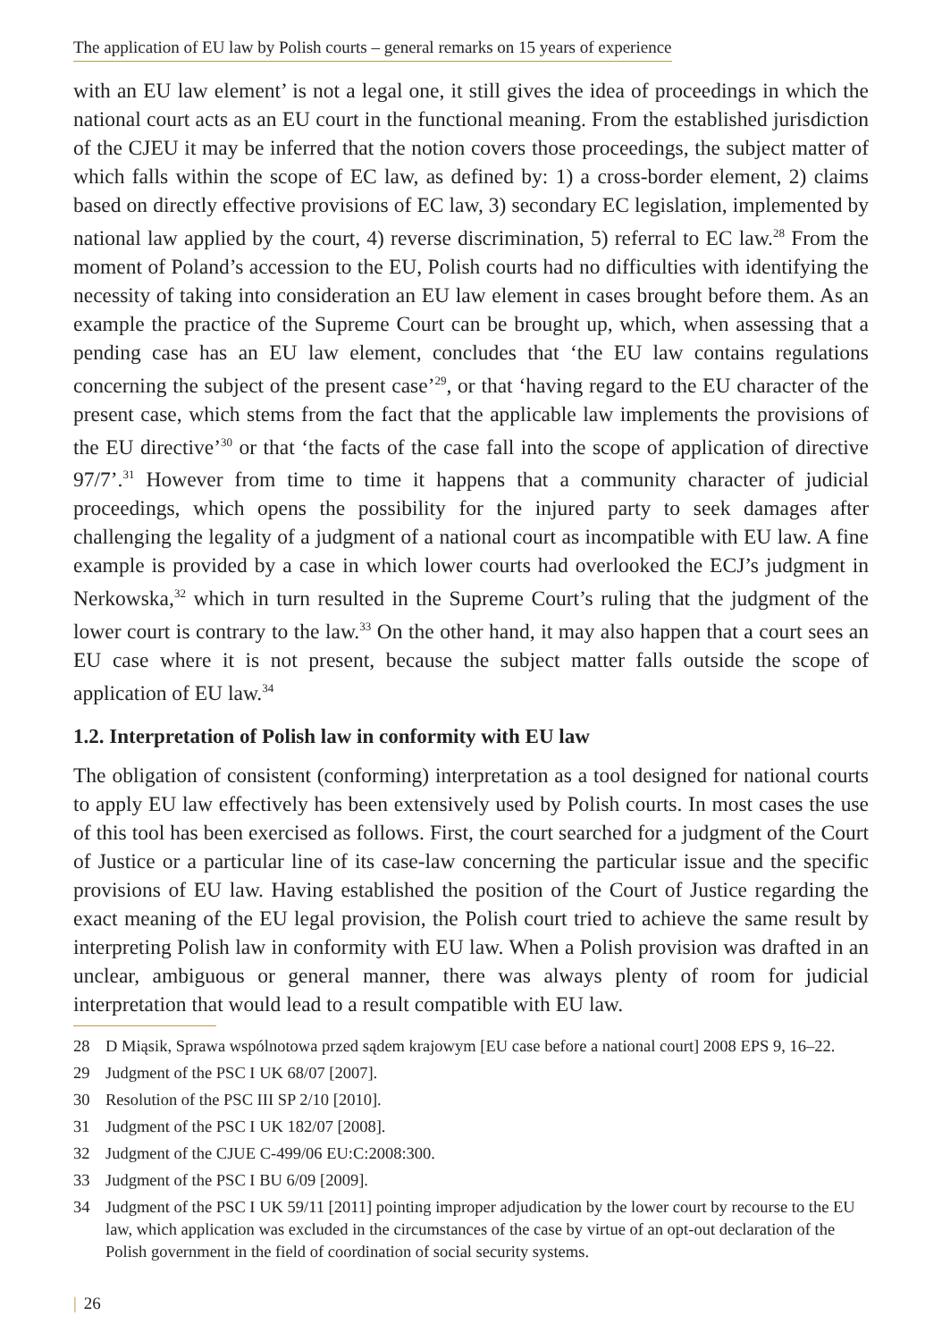The application of EU law by Polish courts – general remarks on 15 years of experience
with an EU law element’ is not a legal one, it still gives the idea of proceedings in which the national court acts as an EU court in the functional meaning. From the established jurisdiction of the CJEU it may be inferred that the notion covers those proceedings, the subject matter of which falls within the scope of EC law, as defined by: 1) a cross-border element, 2) claims based on directly effective provisions of EC law, 3) secondary EC legislation, implemented by national law applied by the court, 4) reverse discrimination, 5) referral to EC law.<sup>28</sup> From the moment of Poland’s accession to the EU, Polish courts had no difficulties with identifying the necessity of taking into consideration an EU law element in cases brought before them. As an example the practice of the Supreme Court can be brought up, which, when assessing that a pending case has an EU law element, concludes that ‘the EU law contains regulations concerning the subject of the present case’<sup>29</sup>, or that ‘having regard to the EU character of the present case, which stems from the fact that the applicable law implements the provisions of the EU directive’<sup>30</sup> or that ‘the facts of the case fall into the scope of application of directive 97/7’.<sup>31</sup> However from time to time it happens that a community character of judicial proceedings, which opens the possibility for the injured party to seek damages after challenging the legality of a judgment of a national court as incompatible with EU law. A fine example is provided by a case in which lower courts had overlooked the ECJ’s judgment in Nerkowska,<sup>32</sup> which in turn resulted in the Supreme Court’s ruling that the judgment of the lower court is contrary to the law.<sup>33</sup> On the other hand, it may also happen that a court sees an EU case where it is not present, because the subject matter falls outside the scope of application of EU law.<sup>34</sup>
1.2. Interpretation of Polish law in conformity with EU law
The obligation of consistent (conforming) interpretation as a tool designed for national courts to apply EU law effectively has been extensively used by Polish courts. In most cases the use of this tool has been exercised as follows. First, the court searched for a judgment of the Court of Justice or a particular line of its case-law concerning the particular issue and the specific provisions of EU law. Having established the position of the Court of Justice regarding the exact meaning of the EU legal provision, the Polish court tried to achieve the same result by interpreting Polish law in conformity with EU law. When a Polish provision was drafted in an unclear, ambiguous or general manner, there was always plenty of room for judicial interpretation that would lead to a result compatible with EU law.
28 D Miąsik, Sprawa wspólnotowa przed sądem krajowym [EU case before a national court] 2008 EPS 9, 16–22.
29 Judgment of the PSC I UK 68/07 [2007].
30 Resolution of the PSC III SP 2/10 [2010].
31 Judgment of the PSC I UK 182/07 [2008].
32 Judgment of the CJUE C-499/06 EU:C:2008:300.
33 Judgment of the PSC I BU 6/09 [2009].
34 Judgment of the PSC I UK 59/11 [2011] pointing improper adjudication by the lower court by recourse to the EU law, which application was excluded in the circumstances of the case by virtue of an opt-out declaration of the Polish government in the field of coordination of social security systems.
| 26